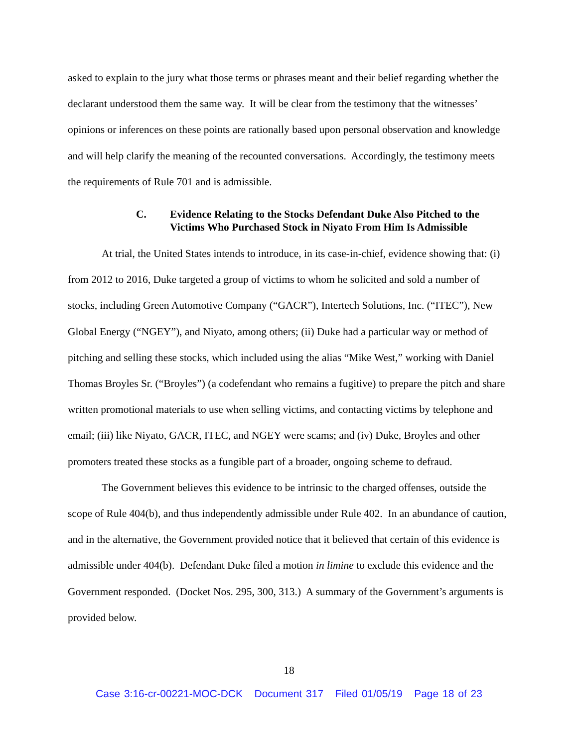asked to explain to the jury what those terms or phrases meant and their belief regarding whether the declarant understood them the same way. It will be clear from the testimony that the witnesses’ opinions or inferences on these points are rationally based upon personal observation and knowledge and will help clarify the meaning of the recounted conversations. Accordingly, the testimony meets the requirements of Rule 701 and is admissible.
C. Evidence Relating to the Stocks Defendant Duke Also Pitched to the Victims Who Purchased Stock in Niyato From Him Is Admissible
At trial, the United States intends to introduce, in its case-in-chief, evidence showing that: (i) from 2012 to 2016, Duke targeted a group of victims to whom he solicited and sold a number of stocks, including Green Automotive Company (“GACR”), Intertech Solutions, Inc. (“ITEC”), New Global Energy (“NGEY”), and Niyato, among others; (ii) Duke had a particular way or method of pitching and selling these stocks, which included using the alias “Mike West,” working with Daniel Thomas Broyles Sr. (“Broyles”) (a codefendant who remains a fugitive) to prepare the pitch and share written promotional materials to use when selling victims, and contacting victims by telephone and email; (iii) like Niyato, GACR, ITEC, and NGEY were scams; and (iv) Duke, Broyles and other promoters treated these stocks as a fungible part of a broader, ongoing scheme to defraud.
The Government believes this evidence to be intrinsic to the charged offenses, outside the scope of Rule 404(b), and thus independently admissible under Rule 402. In an abundance of caution, and in the alternative, the Government provided notice that it believed that certain of this evidence is admissible under 404(b). Defendant Duke filed a motion in limine to exclude this evidence and the Government responded. (Docket Nos. 295, 300, 313.) A summary of the Government’s arguments is provided below.
18
Case 3:16-cr-00221-MOC-DCK Document 317 Filed 01/05/19 Page 18 of 23